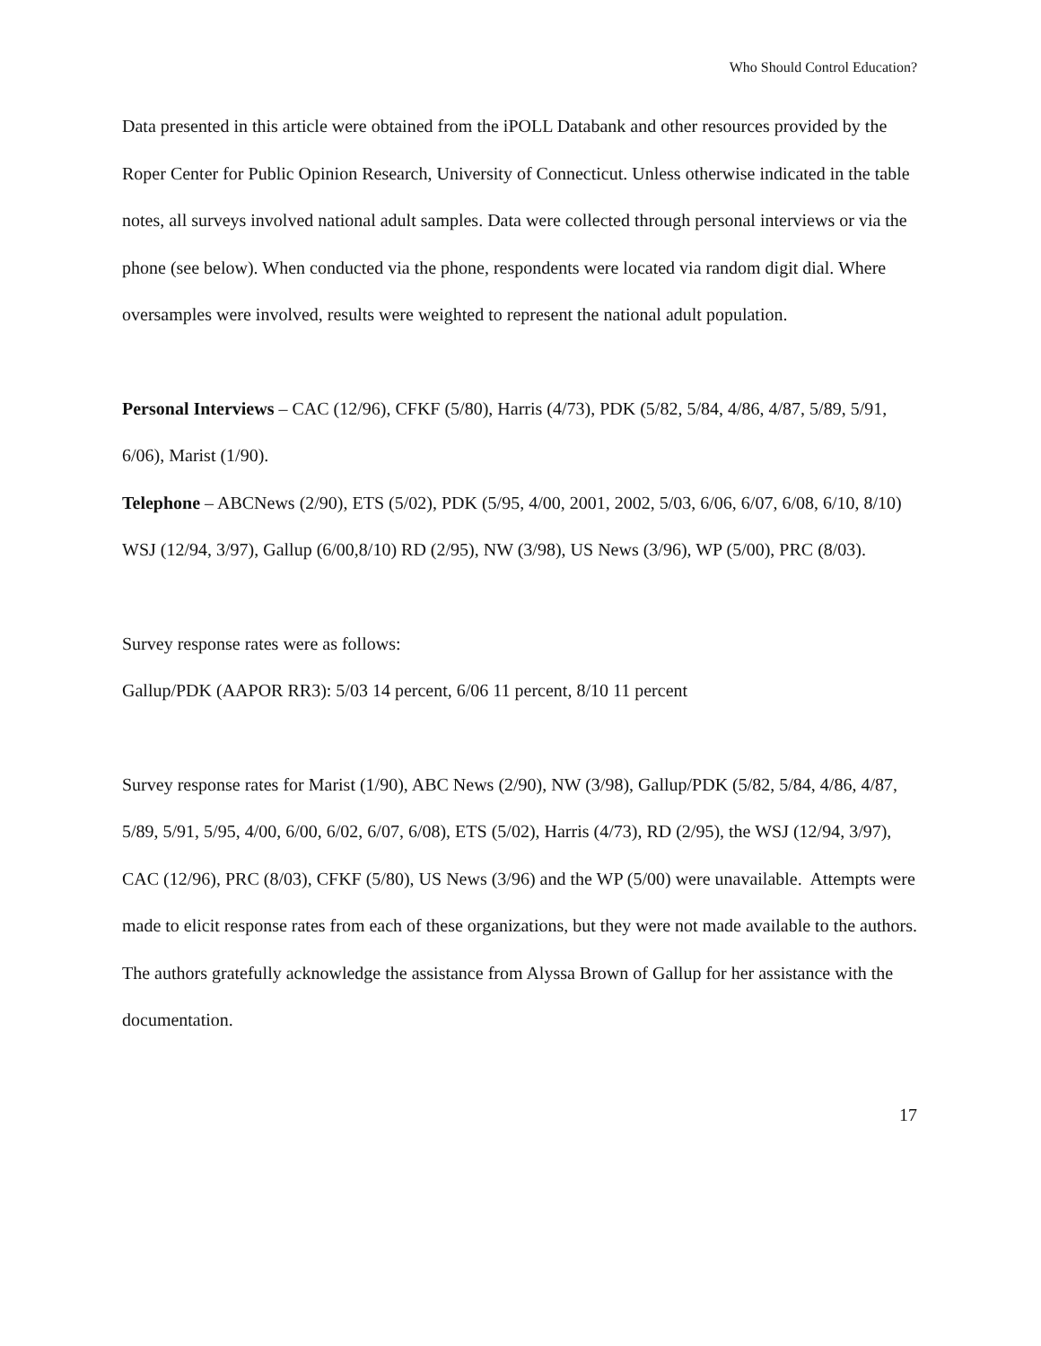Who Should Control Education?
Data presented in this article were obtained from the iPOLL Databank and other resources provided by the Roper Center for Public Opinion Research, University of Connecticut. Unless otherwise indicated in the table notes, all surveys involved national adult samples. Data were collected through personal interviews or via the phone (see below). When conducted via the phone, respondents were located via random digit dial. Where oversamples were involved, results were weighted to represent the national adult population.
Personal Interviews – CAC (12/96), CFKF (5/80), Harris (4/73), PDK (5/82, 5/84, 4/86, 4/87, 5/89, 5/91, 6/06), Marist (1/90).
Telephone – ABCNews (2/90), ETS (5/02), PDK (5/95, 4/00, 2001, 2002, 5/03, 6/06, 6/07, 6/08, 6/10, 8/10) WSJ (12/94, 3/97), Gallup (6/00,8/10) RD (2/95), NW (3/98), US News (3/96), WP (5/00), PRC (8/03).
Survey response rates were as follows:
Gallup/PDK (AAPOR RR3): 5/03 14 percent, 6/06 11 percent, 8/10 11 percent
Survey response rates for Marist (1/90), ABC News (2/90), NW (3/98), Gallup/PDK (5/82, 5/84, 4/86, 4/87, 5/89, 5/91, 5/95, 4/00, 6/00, 6/02, 6/07, 6/08), ETS (5/02), Harris (4/73), RD (2/95), the WSJ (12/94, 3/97), CAC (12/96), PRC (8/03), CFKF (5/80), US News (3/96) and the WP (5/00) were unavailable. Attempts were made to elicit response rates from each of these organizations, but they were not made available to the authors. The authors gratefully acknowledge the assistance from Alyssa Brown of Gallup for her assistance with the documentation.
17